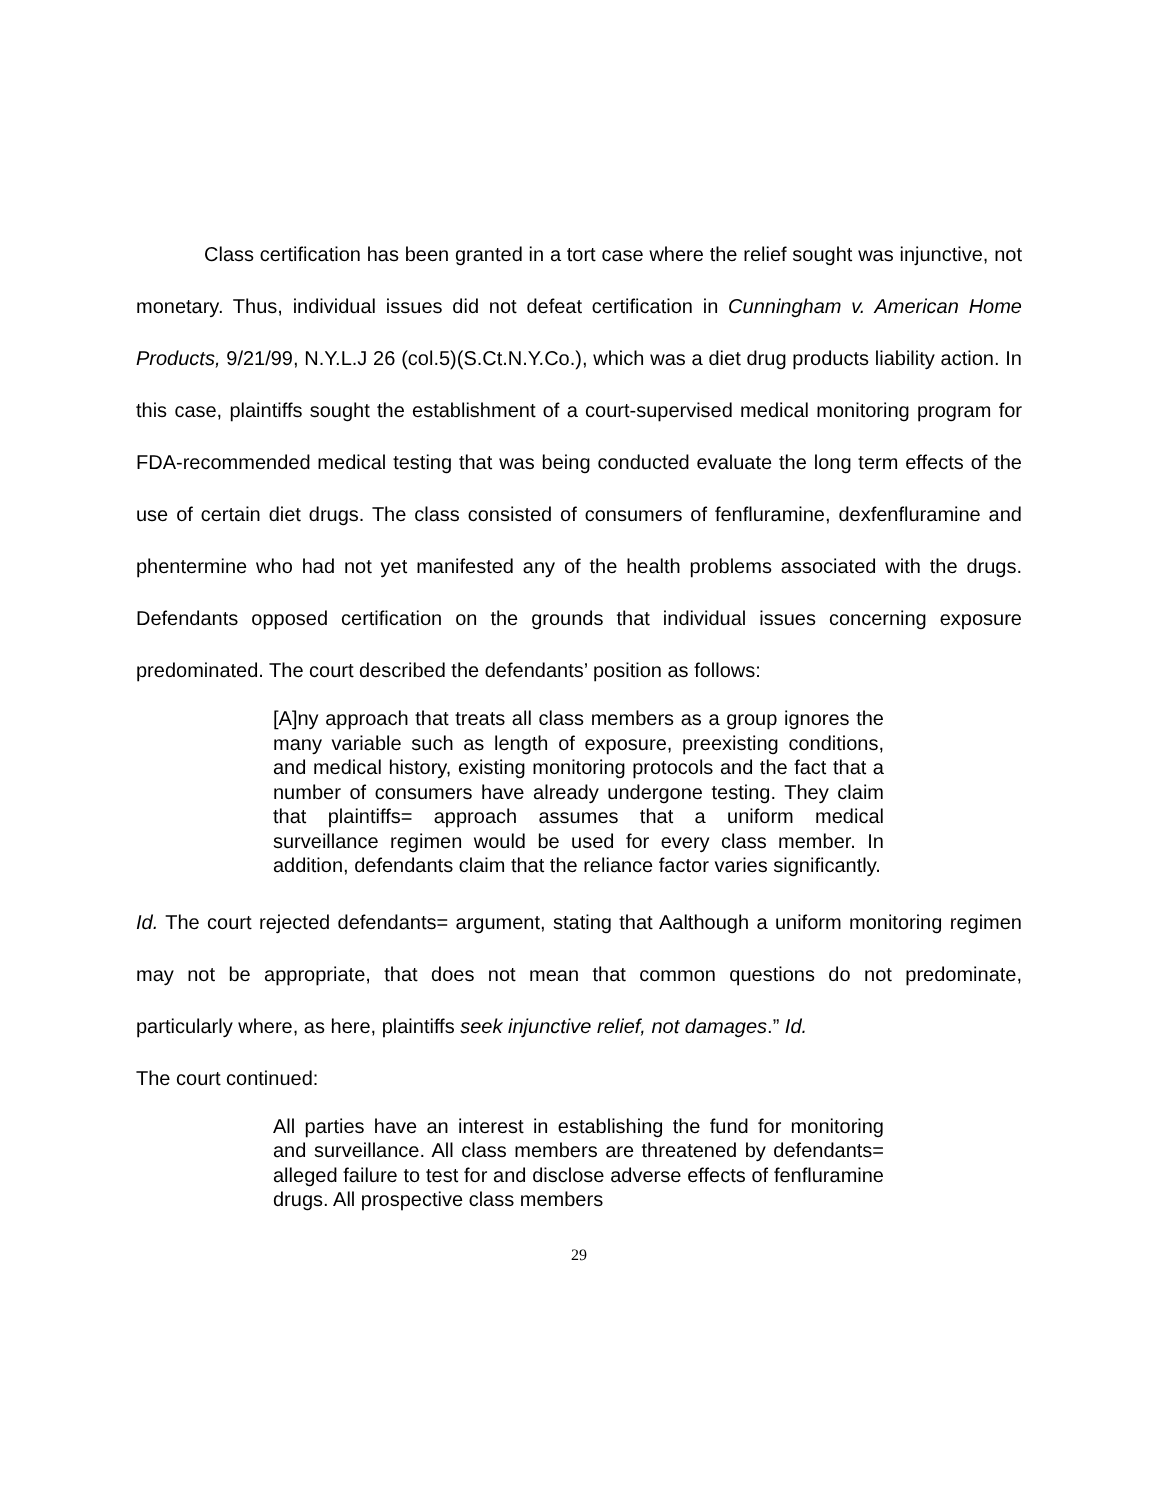Class certification has been granted in a tort case where the relief sought was injunctive, not monetary. Thus, individual issues did not defeat certification in Cunningham v. American Home Products, 9/21/99, N.Y.L.J 26 (col.5)(S.Ct.N.Y.Co.), which was a diet drug products liability action. In this case, plaintiffs sought the establishment of a court-supervised medical monitoring program for FDA-recommended medical testing that was being conducted evaluate the long term effects of the use of certain diet drugs. The class consisted of consumers of fenfluramine, dexfenfluramine and phentermine who had not yet manifested any of the health problems associated with the drugs. Defendants opposed certification on the grounds that individual issues concerning exposure predominated. The court described the defendants’ position as follows:
[A]ny approach that treats all class members as a group ignores the many variable such as length of exposure, preexisting conditions, and medical history, existing monitoring protocols and the fact that a number of consumers have already undergone testing. They claim that plaintiffs= approach assumes that a uniform medical surveillance regimen would be used for every class member. In addition, defendants claim that the reliance factor varies significantly.
Id. The court rejected defendants= argument, stating that Aalthough a uniform monitoring regimen may not be appropriate, that does not mean that common questions do not predominate, particularly where, as here, plaintiffs seek injunctive relief, not damages.” Id.
The court continued:
All parties have an interest in establishing the fund for monitoring and surveillance. All class members are threatened by defendants= alleged failure to test for and disclose adverse effects of fenfluramine drugs. All prospective class members
29